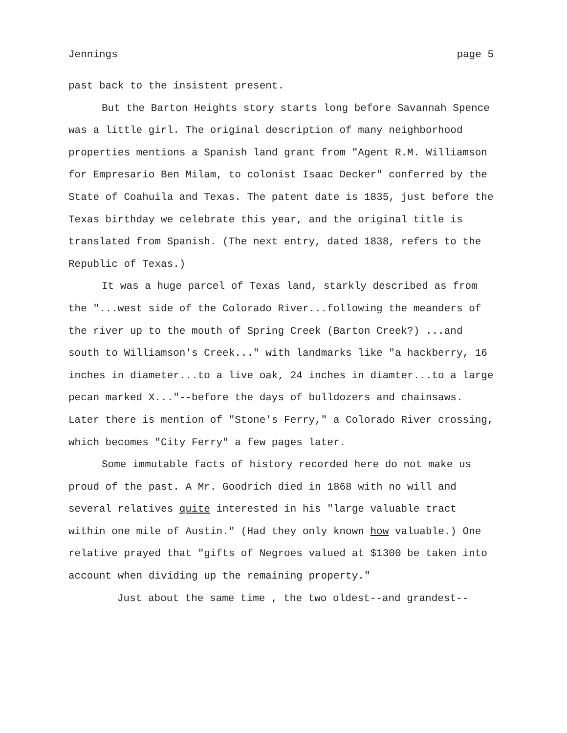Jennings page 5
past back to the insistent present.
But the Barton Heights story starts long before Savannah Spence was a little girl. The original description of many neighborhood properties mentions a Spanish land grant from "Agent R.M. Williamson for Empresario Ben Milam, to colonist Isaac Decker" conferred by the State of Coahuila and Texas. The patent date is 1835, just before the Texas birthday we celebrate this year, and the original title is translated from Spanish. (The next entry, dated 1838, refers to the Republic of Texas.)
It was a huge parcel of Texas land, starkly described as from the "...west side of the Colorado River...following the meanders of the river up to the mouth of Spring Creek (Barton Creek?) ...and south to Williamson's Creek..." with landmarks like "a hackberry, 16 inches in diameter...to a live oak, 24 inches in diamter...to a large pecan marked X..."--before the days of bulldozers and chainsaws. Later there is mention of "Stone's Ferry," a Colorado River crossing, which becomes "City Ferry" a few pages later.
Some immutable facts of history recorded here do not make us proud of the past. A Mr. Goodrich died in 1868 with no will and several relatives quite interested in his "large valuable tract within one mile of Austin." (Had they only known how valuable.) One relative prayed that "gifts of Negroes valued at $1300 be taken into account when dividing up the remaining property."
Just about the same time , the two oldest--and grandest--